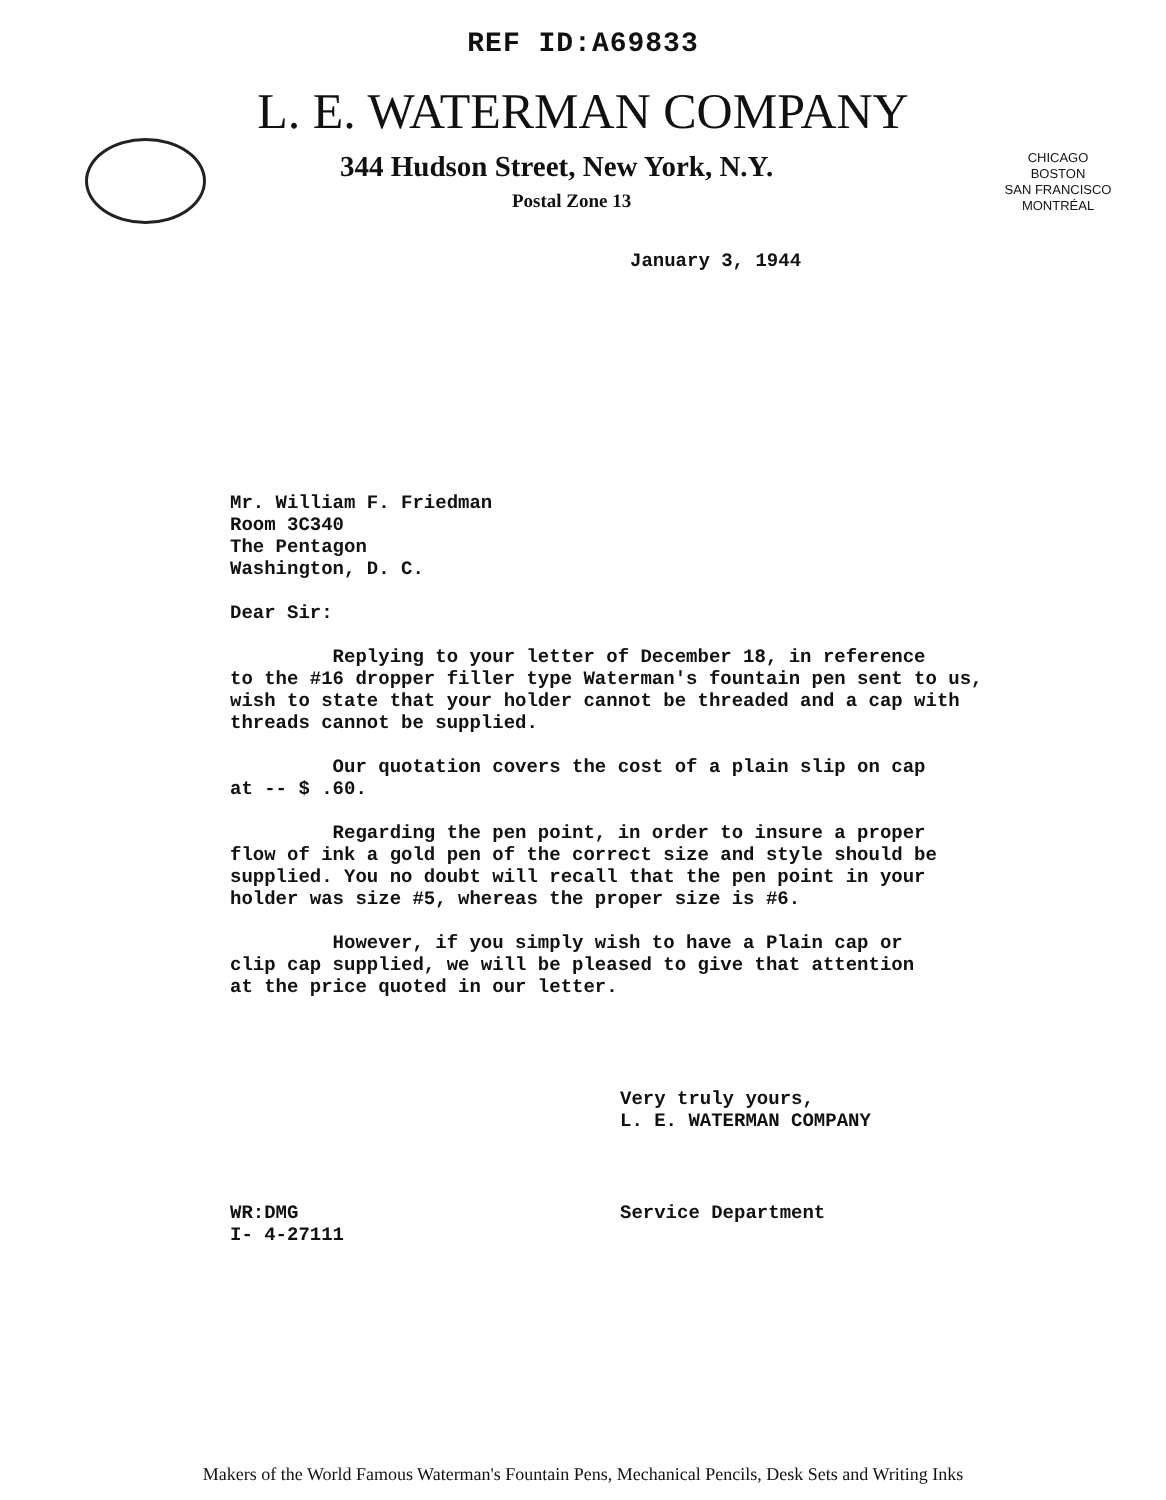REF ID:A69833
L. E. WATERMAN COMPANY
344 Hudson Street, New York, N.Y.
Postal Zone 13
CHICAGO
BOSTON
SAN FRANCISCO
MONTRÉAL
January 3, 1944
Mr. William F. Friedman
Room 3C340
The Pentagon
Washington, D. C.
Dear Sir:
Replying to your letter of December 18, in reference
to the #16 dropper filler type Waterman's fountain pen sent to us,
wish to state that your holder cannot be threaded and a cap with
threads cannot be supplied.
Our quotation covers the cost of a plain slip on cap
at -- $ .60.
Regarding the pen point, in order to insure a proper
flow of ink a gold pen of the correct size and style should be
supplied. You no doubt will recall that the pen point in your
holder was size #5, whereas the proper size is #6.
However, if you simply wish to have a Plain cap or
clip cap supplied, we will be pleased to give that attention
at the price quoted in our letter.
Very truly yours,
L. E. WATERMAN COMPANY
WR:DMG
I- 4-27111 Service Department
Makers of the World Famous Waterman's Fountain Pens, Mechanical Pencils, Desk Sets and Writing Inks